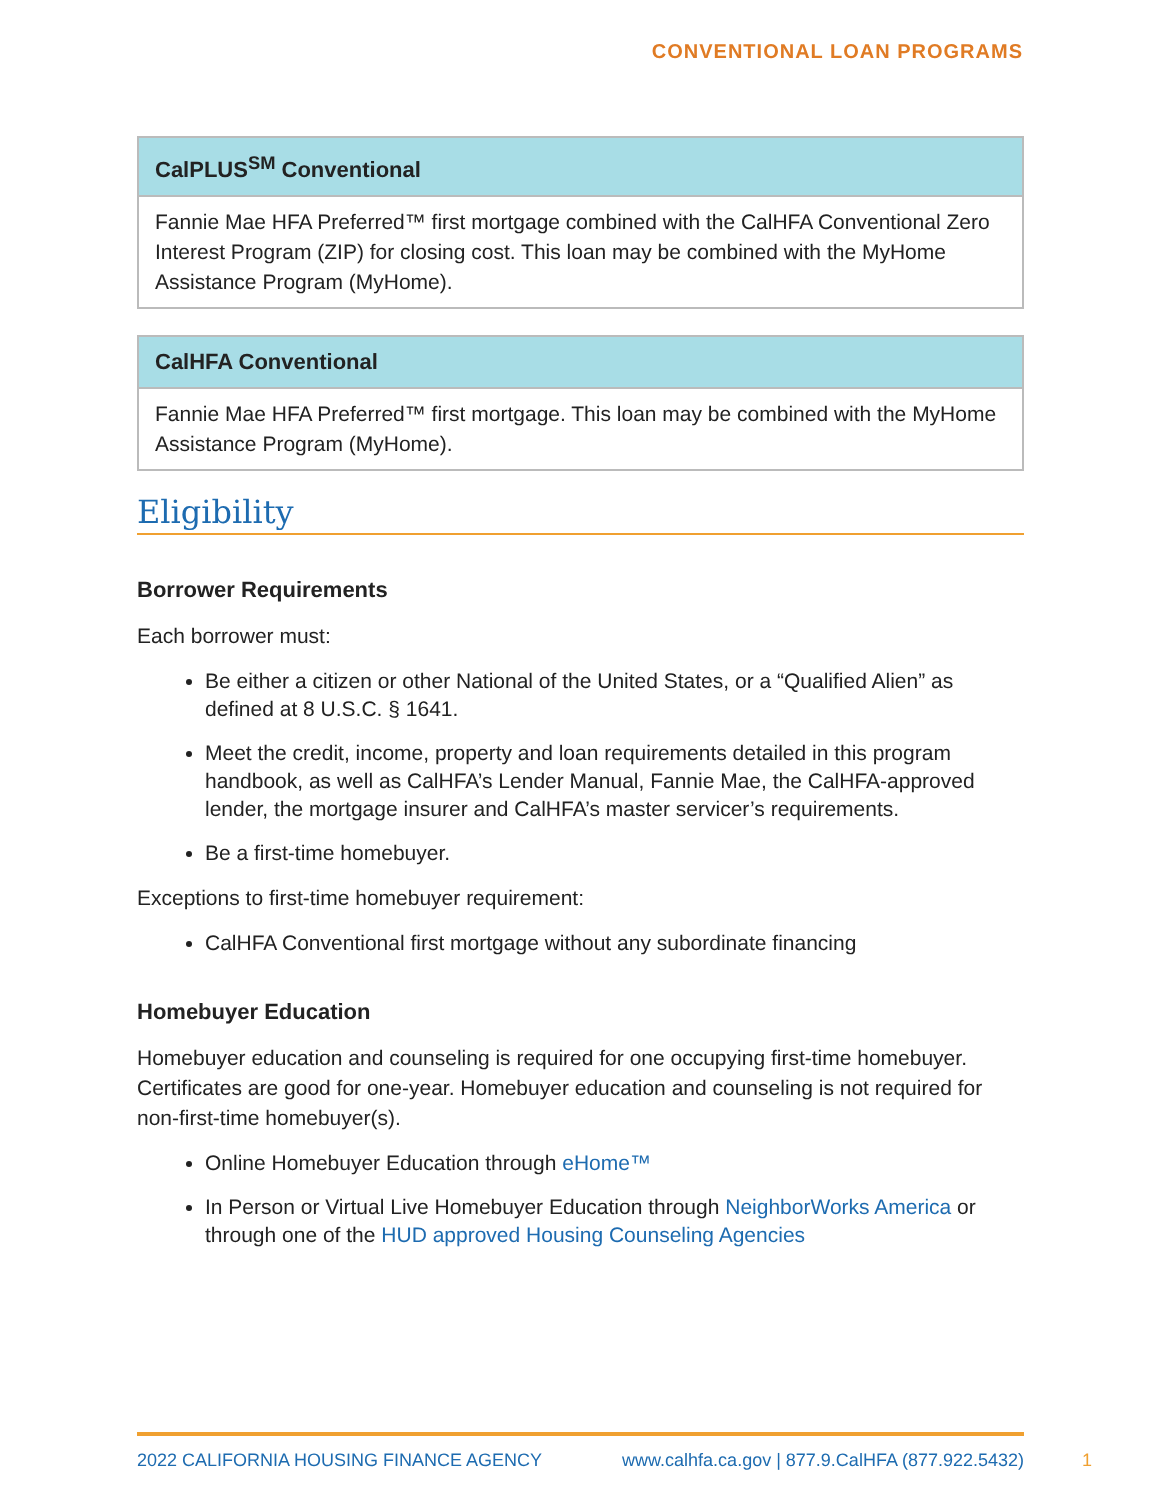CONVENTIONAL LOAN PROGRAMS
| CalPLUS<sup>SM</sup> Conventional |
| --- |
| Fannie Mae HFA Preferred™ first mortgage combined with the CalHFA Conventional Zero Interest Program (ZIP) for closing cost. This loan may be combined with the MyHome Assistance Program (MyHome). |
| CalHFA Conventional |
| --- |
| Fannie Mae HFA Preferred™ first mortgage. This loan may be combined with the MyHome Assistance Program (MyHome). |
Eligibility
Borrower Requirements
Each borrower must:
Be either a citizen or other National of the United States, or a “Qualified Alien” as defined at 8 U.S.C. § 1641.
Meet the credit, income, property and loan requirements detailed in this program handbook, as well as CalHFA’s Lender Manual, Fannie Mae, the CalHFA-approved lender, the mortgage insurer and CalHFA’s master servicer’s requirements.
Be a first-time homebuyer.
Exceptions to first-time homebuyer requirement:
CalHFA Conventional first mortgage without any subordinate financing
Homebuyer Education
Homebuyer education and counseling is required for one occupying first-time homebuyer. Certificates are good for one-year. Homebuyer education and counseling is not required for non-first-time homebuyer(s).
Online Homebuyer Education through eHome™
In Person or Virtual Live Homebuyer Education through NeighborWorks America or through one of the HUD approved Housing Counseling Agencies
2022 CALIFORNIA HOUSING FINANCE AGENCY www.calhfa.ca.gov | 877.9.CalHFA (877.922.5432)
1